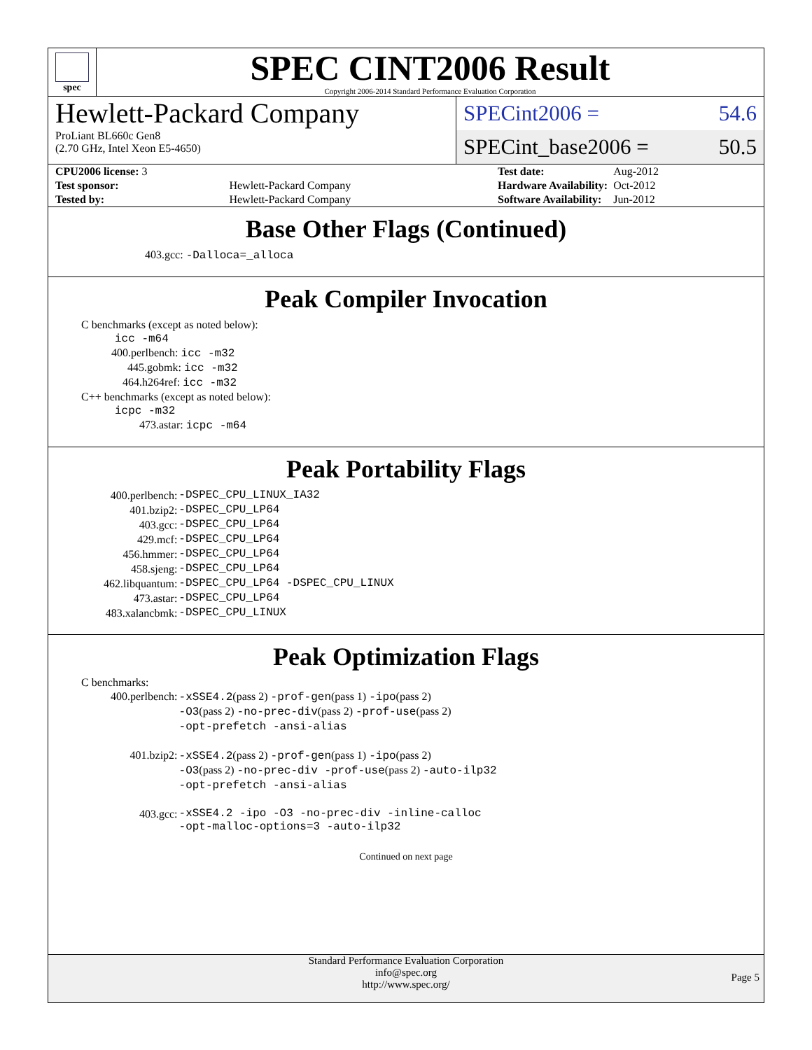spec
SPEC CINT2006 Result
Copyright 2006-2014 Standard Performance Evaluation Corporation
Hewlett-Packard Company
ProLiant BL660c Gen8
(2.70 GHz, Intel Xeon E5-4650)
SPECint2006 = 54.6
SPECint_base2006 = 50.5
| CPU2006 license: 3 | |
| Test sponsor: | Hewlett-Packard Company |
| Tested by: | Hewlett-Packard Company |
| Test date: | Aug-2012 |
| Hardware Availability: | Oct-2012 |
| Software Availability: | Jun-2012 |
Base Other Flags (Continued)
403.gcc: -Dalloca=_alloca
Peak Compiler Invocation
C benchmarks (except as noted below):
icc -m64
400.perlbench: icc -m32
445.gobmk: icc -m32
464.h264ref: icc -m32
C++ benchmarks (except as noted below):
icpc -m32
473.astar: icpc -m64
Peak Portability Flags
| 400.perlbench: | -DSPEC_CPU_LINUX_IA32 |
| 401.bzip2: | -DSPEC_CPU_LP64 |
| 403.gcc: | -DSPEC_CPU_LP64 |
| 429.mcf: | -DSPEC_CPU_LP64 |
| 456.hmmer: | -DSPEC_CPU_LP64 |
| 458.sjeng: | -DSPEC_CPU_LP64 |
| 462.libquantum: | -DSPEC_CPU_LP64 -DSPEC_CPU_LINUX |
| 473.astar: | -DSPEC_CPU_LP64 |
| 483.xalancbmk: | -DSPEC_CPU_LINUX |
Peak Optimization Flags
C benchmarks:
| 400.perlbench: | -xSSE4.2 (pass 2) -prof-gen (pass 1) -ipo (pass 2) -O3 (pass 2) -no-prec-div (pass 2) -prof-use (pass 2) -opt-prefetch -ansi-alias |
| 401.bzip2: | -xSSE4.2 (pass 2) -prof-gen (pass 1) -ipo (pass 2) -O3 (pass 2) -no-prec-div -prof-use (pass 2) -auto-ilp32 -opt-prefetch -ansi-alias |
| 403.gcc: | -xSSE4.2 -ipo -O3 -no-prec-div -inline-calloc -opt-malloc-options=3 -auto-ilp32 |
Continued on next page
Standard Performance Evaluation Corporation
info@spec.org
http://www.spec.org/
Page 5